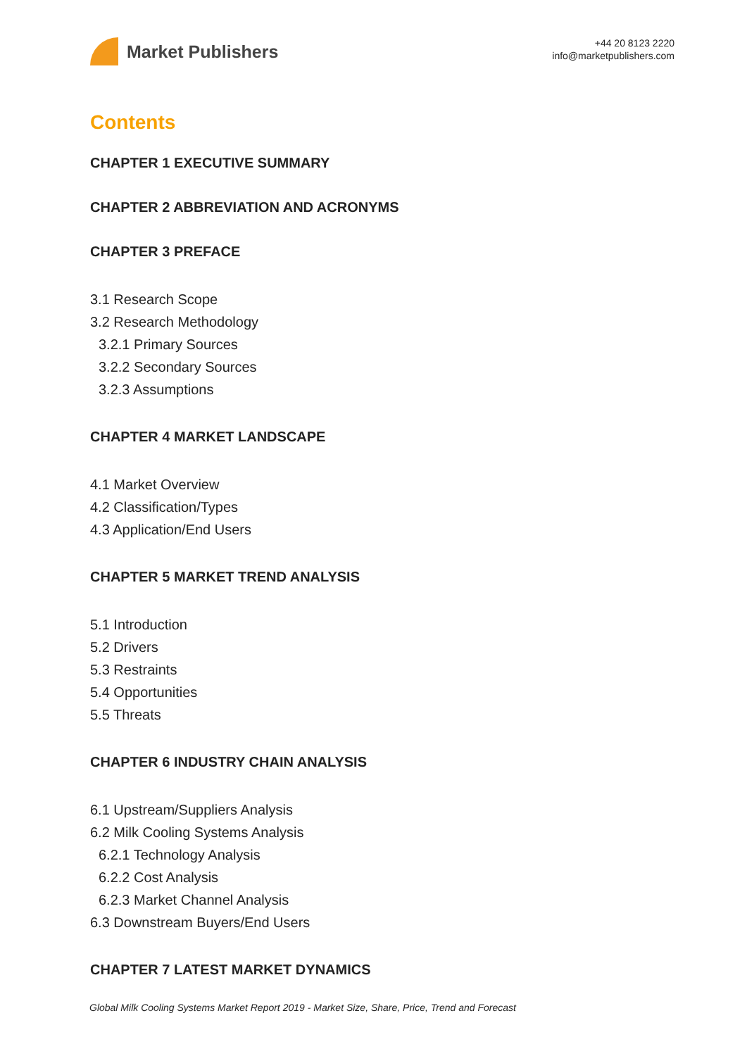Market Publishers
+44 20 8123 2220
info@marketpublishers.com
Contents
CHAPTER 1 EXECUTIVE SUMMARY
CHAPTER 2 ABBREVIATION AND ACRONYMS
CHAPTER 3 PREFACE
3.1 Research Scope
3.2 Research Methodology
3.2.1 Primary Sources
3.2.2 Secondary Sources
3.2.3 Assumptions
CHAPTER 4 MARKET LANDSCAPE
4.1 Market Overview
4.2 Classification/Types
4.3 Application/End Users
CHAPTER 5 MARKET TREND ANALYSIS
5.1 Introduction
5.2 Drivers
5.3 Restraints
5.4 Opportunities
5.5 Threats
CHAPTER 6 INDUSTRY CHAIN ANALYSIS
6.1 Upstream/Suppliers Analysis
6.2 Milk Cooling Systems Analysis
6.2.1 Technology Analysis
6.2.2 Cost Analysis
6.2.3 Market Channel Analysis
6.3 Downstream Buyers/End Users
CHAPTER 7 LATEST MARKET DYNAMICS
Global Milk Cooling Systems Market Report 2019 - Market Size, Share, Price, Trend and Forecast